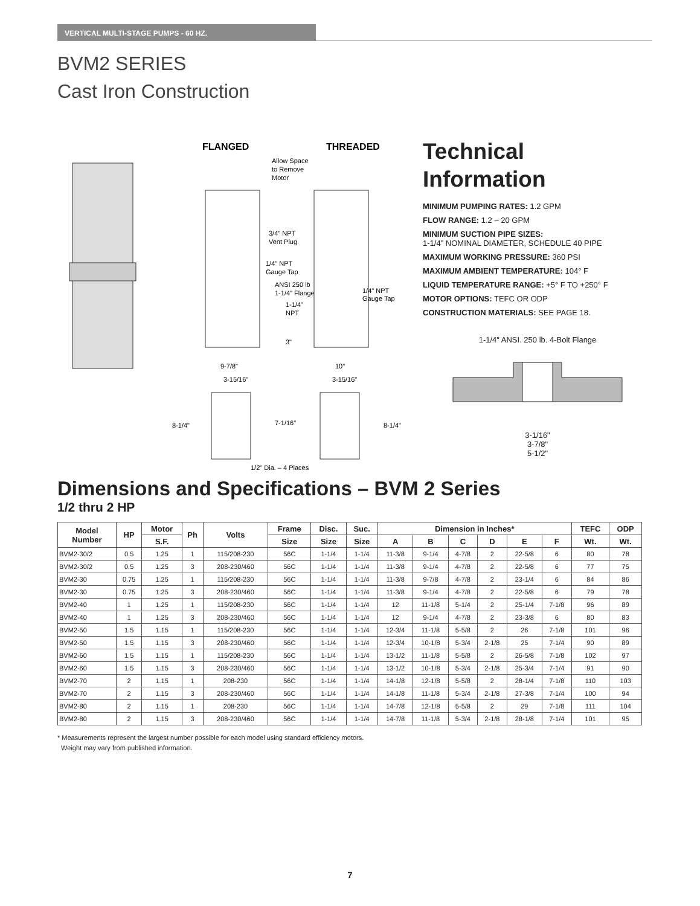VERTICAL MULTI-STAGE PUMPS - 60 HZ.
BVM2 SERIES
Cast Iron Construction
FLANGED
THREADED
Allow Space
to Remove
Motor
3/4" NPT
Vent Plug
1/4" NPT
Gauge Tap
ANSI 250 lb
1-1/4" Flange
1-1/4"
NPT
1/4" NPT
Gauge Tap
3"
9-7/8"
10"
3-15/16"
3-15/16"
8-1/4"
7-1/16"
8-1/4"
1/2" Dia. – 4 Places
Technical
Information
MINIMUM PUMPING RATES: 1.2 GPM
FLOW RANGE: 1.2 – 20 GPM
MINIMUM SUCTION PIPE SIZES:
1-1/4" NOMINAL DIAMETER, SCHEDULE 40 PIPE
MAXIMUM WORKING PRESSURE: 360 PSI
MAXIMUM AMBIENT TEMPERATURE: 104° F
LIQUID TEMPERATURE RANGE: +5° F TO +250° F
MOTOR OPTIONS: TEFC OR ODP
CONSTRUCTION MATERIALS: SEE PAGE 18.
1-1/4" ANSI. 250 lb. 4-Bolt Flange
3-1/16"
3-7/8"
5-1/2"
Dimensions and Specifications – BVM 2 Series
1/2 thru 2 HP
| Model Number | HP | Motor | Ph | Volts | Frame | Disc. | Suc. | Dimension in Inches* | | | | | | TEFC | ODP |
| --- | --- | --- | --- | --- | --- | --- | --- | --- | --- | --- | --- | --- | --- | --- | --- |
| | | S.F. | | | Size | Size | Size | A | B | C | D | E | F | Wt. | Wt. |
| BVM2-30/2 | 0.5 | 1.25 | 1 | 115/208-230 | 56C | 1-1/4 | 1-1/4 | 11-3/8 | 9-1/4 | 4-7/8 | 2 | 22-5/8 | 6 | 80 | 78 |
| BVM2-30/2 | 0.5 | 1.25 | 3 | 208-230/460 | 56C | 1-1/4 | 1-1/4 | 11-3/8 | 9-1/4 | 4-7/8 | 2 | 22-5/8 | 6 | 77 | 75 |
| BVM2-30 | 0.75 | 1.25 | 1 | 115/208-230 | 56C | 1-1/4 | 1-1/4 | 11-3/8 | 9-7/8 | 4-7/8 | 2 | 23-1/4 | 6 | 84 | 86 |
| BVM2-30 | 0.75 | 1.25 | 3 | 208-230/460 | 56C | 1-1/4 | 1-1/4 | 11-3/8 | 9-1/4 | 4-7/8 | 2 | 22-5/8 | 6 | 79 | 78 |
| BVM2-40 | 1 | 1.25 | 1 | 115/208-230 | 56C | 1-1/4 | 1-1/4 | 12 | 11-1/8 | 5-1/4 | 2 | 25-1/4 | 7-1/8 | 96 | 89 |
| BVM2-40 | 1 | 1.25 | 3 | 208-230/460 | 56C | 1-1/4 | 1-1/4 | 12 | 9-1/4 | 4-7/8 | 2 | 23-3/8 | 6 | 80 | 83 |
| BVM2-50 | 1.5 | 1.15 | 1 | 115/208-230 | 56C | 1-1/4 | 1-1/4 | 12-3/4 | 11-1/8 | 5-5/8 | 2 | 26 | 7-1/8 | 101 | 96 |
| BVM2-50 | 1.5 | 1.15 | 3 | 208-230/460 | 56C | 1-1/4 | 1-1/4 | 12-3/4 | 10-1/8 | 5-3/4 | 2-1/8 | 25 | 7-1/4 | 90 | 89 |
| BVM2-60 | 1.5 | 1.15 | 1 | 115/208-230 | 56C | 1-1/4 | 1-1/4 | 13-1/2 | 11-1/8 | 5-5/8 | 2 | 26-5/8 | 7-1/8 | 102 | 97 |
| BVM2-60 | 1.5 | 1.15 | 3 | 208-230/460 | 56C | 1-1/4 | 1-1/4 | 13-1/2 | 10-1/8 | 5-3/4 | 2-1/8 | 25-3/4 | 7-1/4 | 91 | 90 |
| BVM2-70 | 2 | 1.15 | 1 | 208-230 | 56C | 1-1/4 | 1-1/4 | 14-1/8 | 12-1/8 | 5-5/8 | 2 | 28-1/4 | 7-1/8 | 110 | 103 |
| BVM2-70 | 2 | 1.15 | 3 | 208-230/460 | 56C | 1-1/4 | 1-1/4 | 14-1/8 | 11-1/8 | 5-3/4 | 2-1/8 | 27-3/8 | 7-1/4 | 100 | 94 |
| BVM2-80 | 2 | 1.15 | 1 | 208-230 | 56C | 1-1/4 | 1-1/4 | 14-7/8 | 12-1/8 | 5-5/8 | 2 | 29 | 7-1/8 | 111 | 104 |
| BVM2-80 | 2 | 1.15 | 3 | 208-230/460 | 56C | 1-1/4 | 1-1/4 | 14-7/8 | 11-1/8 | 5-3/4 | 2-1/8 | 28-1/8 | 7-1/4 | 101 | 95 |
* Measurements represent the largest number possible for each model using standard efficiency motors.
Weight may vary from published information.
7